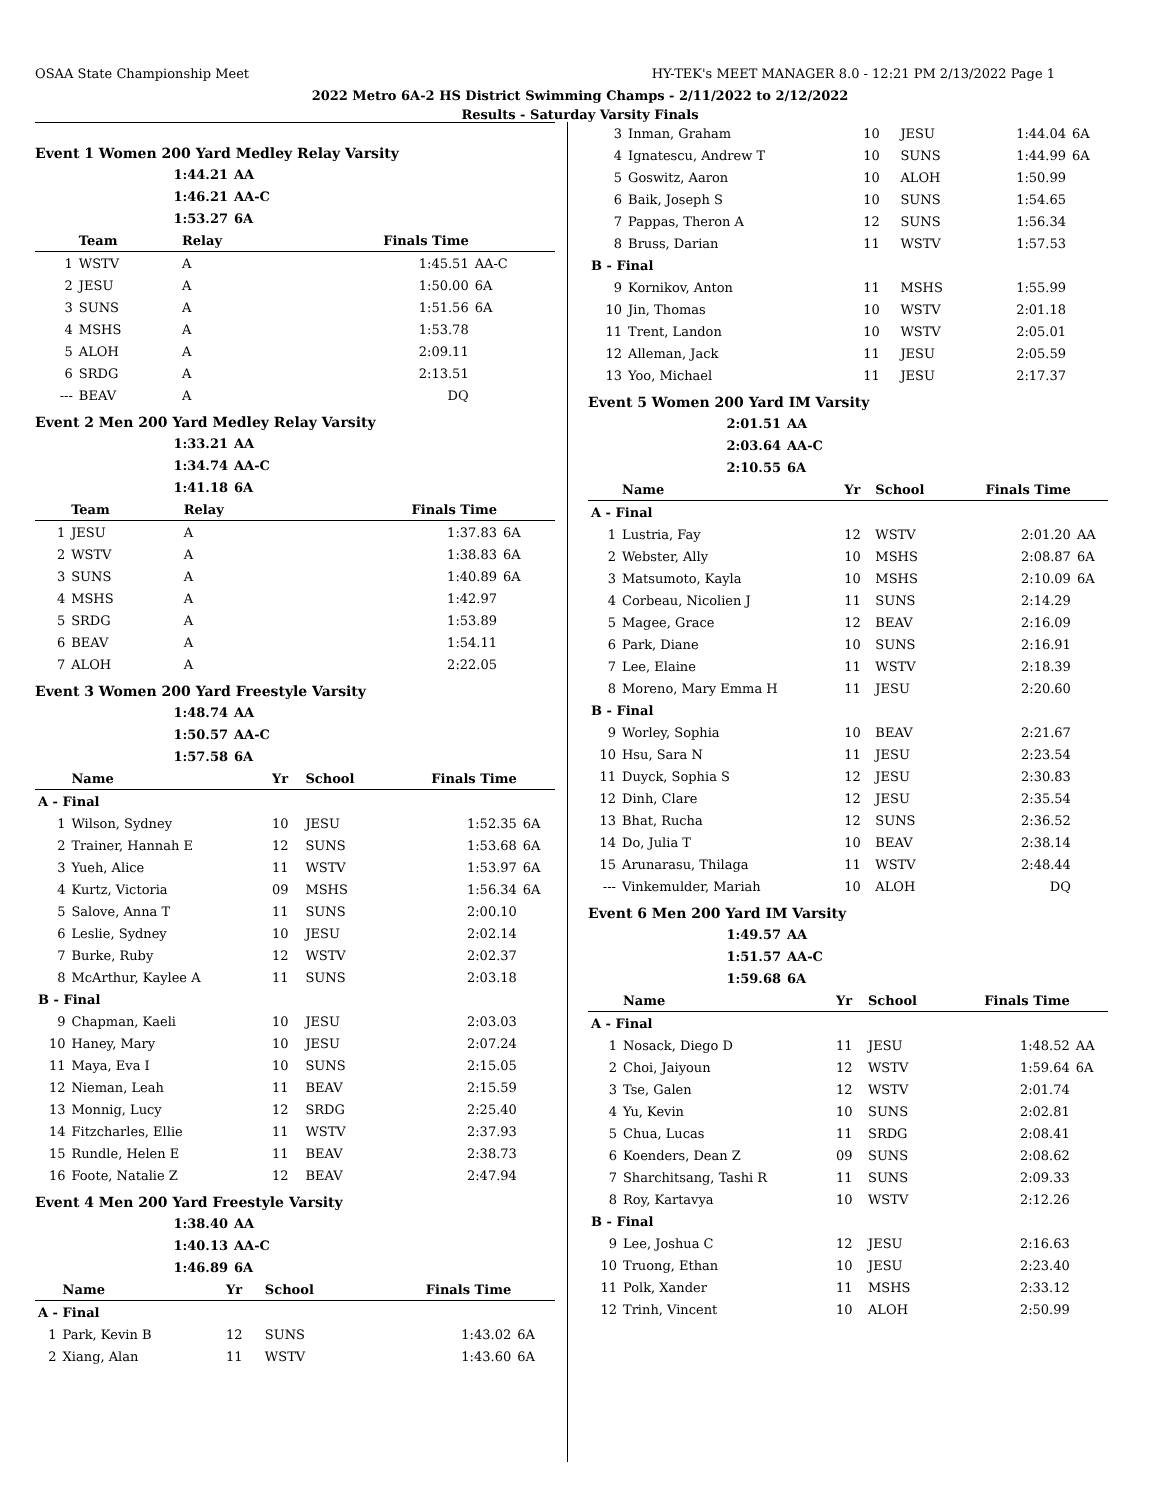OSAA State Championship Meet HY-TEK's MEET MANAGER 8.0 - 12:21 PM 2/13/2022 Page 1
2022 Metro 6A-2 HS District Swimming Champs - 2/11/2022 to 2/12/2022
Results - Saturday Varsity Finals
Event 1 Women 200 Yard Medley Relay Varsity
| 1:44.21 | AA |
| 1:46.21 | AA-C |
| 1:53.27 | 6A |
| | Team | Relay | Finals Time | |
| --- | --- | --- | --- | --- |
| 1 | WSTV | A | 1:45.51 | AA-C |
| 2 | JESU | A | 1:50.00 | 6A |
| 3 | SUNS | A | 1:51.56 | 6A |
| 4 | MSHS | A | 1:53.78 | |
| 5 | ALOH | A | 2:09.11 | |
| 6 | SRDG | A | 2:13.51 | |
| --- | BEAV | A | DQ | |
Event 2 Men 200 Yard Medley Relay Varsity
| 1:33.21 | AA |
| 1:34.74 | AA-C |
| 1:41.18 | 6A |
| | Team | Relay | Finals Time | |
| --- | --- | --- | --- | --- |
| 1 | JESU | A | 1:37.83 | 6A |
| 2 | WSTV | A | 1:38.83 | 6A |
| 3 | SUNS | A | 1:40.89 | 6A |
| 4 | MSHS | A | 1:42.97 | |
| 5 | SRDG | A | 1:53.89 | |
| 6 | BEAV | A | 1:54.11 | |
| 7 | ALOH | A | 2:22.05 | |
Event 3 Women 200 Yard Freestyle Varsity
| 1:48.74 | AA |
| 1:50.57 | AA-C |
| 1:57.58 | 6A |
| | Name | Yr | School | Finals Time | |
| --- | --- | --- | --- | --- | --- |
| A - Final | | | | | |
| 1 | Wilson, Sydney | 10 | JESU | 1:52.35 | 6A |
| 2 | Trainer, Hannah E | 12 | SUNS | 1:53.68 | 6A |
| 3 | Yueh, Alice | 11 | WSTV | 1:53.97 | 6A |
| 4 | Kurtz, Victoria | 09 | MSHS | 1:56.34 | 6A |
| 5 | Salove, Anna T | 11 | SUNS | 2:00.10 | |
| 6 | Leslie, Sydney | 10 | JESU | 2:02.14 | |
| 7 | Burke, Ruby | 12 | WSTV | 2:02.37 | |
| 8 | McArthur, Kaylee A | 11 | SUNS | 2:03.18 | |
| B - Final | | | | | |
| 9 | Chapman, Kaeli | 10 | JESU | 2:03.03 | |
| 10 | Haney, Mary | 10 | JESU | 2:07.24 | |
| 11 | Maya, Eva I | 10 | SUNS | 2:15.05 | |
| 12 | Nieman, Leah | 11 | BEAV | 2:15.59 | |
| 13 | Monnig, Lucy | 12 | SRDG | 2:25.40 | |
| 14 | Fitzcharles, Ellie | 11 | WSTV | 2:37.93 | |
| 15 | Rundle, Helen E | 11 | BEAV | 2:38.73 | |
| 16 | Foote, Natalie Z | 12 | BEAV | 2:47.94 | |
Event 4 Men 200 Yard Freestyle Varsity
| 1:38.40 | AA |
| 1:40.13 | AA-C |
| 1:46.89 | 6A |
| | Name | Yr | School | Finals Time | |
| --- | --- | --- | --- | --- | --- |
| A - Final | | | | | |
| 1 | Park, Kevin B | 12 | SUNS | 1:43.02 | 6A |
| 2 | Xiang, Alan | 11 | WSTV | 1:43.60 | 6A |
| 3 | Inman, Graham | 10 | JESU | 1:44.04 | 6A |
| 4 | Ignatescu, Andrew T | 10 | SUNS | 1:44.99 | 6A |
| 5 | Goswitz, Aaron | 10 | ALOH | 1:50.99 | |
| 6 | Baik, Joseph S | 10 | SUNS | 1:54.65 | |
| 7 | Pappas, Theron A | 12 | SUNS | 1:56.34 | |
| 8 | Bruss, Darian | 11 | WSTV | 1:57.53 | |
| B - Final | | | | | |
| 9 | Kornikov, Anton | 11 | MSHS | 1:55.99 | |
| 10 | Jin, Thomas | 10 | WSTV | 2:01.18 | |
| 11 | Trent, Landon | 10 | WSTV | 2:05.01 | |
| 12 | Alleman, Jack | 11 | JESU | 2:05.59 | |
| 13 | Yoo, Michael | 11 | JESU | 2:17.37 | |
Event 5 Women 200 Yard IM Varsity
| 2:01.51 | AA |
| 2:03.64 | AA-C |
| 2:10.55 | 6A |
| | Name | Yr | School | Finals Time | |
| --- | --- | --- | --- | --- | --- |
| A - Final | | | | | |
| 1 | Lustria, Fay | 12 | WSTV | 2:01.20 | AA |
| 2 | Webster, Ally | 10 | MSHS | 2:08.87 | 6A |
| 3 | Matsumoto, Kayla | 10 | MSHS | 2:10.09 | 6A |
| 4 | Corbeau, Nicolien J | 11 | SUNS | 2:14.29 | |
| 5 | Magee, Grace | 12 | BEAV | 2:16.09 | |
| 6 | Park, Diane | 10 | SUNS | 2:16.91 | |
| 7 | Lee, Elaine | 11 | WSTV | 2:18.39 | |
| 8 | Moreno, Mary Emma H | 11 | JESU | 2:20.60 | |
| B - Final | | | | | |
| 9 | Worley, Sophia | 10 | BEAV | 2:21.67 | |
| 10 | Hsu, Sara N | 11 | JESU | 2:23.54 | |
| 11 | Duyck, Sophia S | 12 | JESU | 2:30.83 | |
| 12 | Dinh, Clare | 12 | JESU | 2:35.54 | |
| 13 | Bhat, Rucha | 12 | SUNS | 2:36.52 | |
| 14 | Do, Julia T | 10 | BEAV | 2:38.14 | |
| 15 | Arunarasu, Thilaga | 11 | WSTV | 2:48.44 | |
| --- | Vinkemulder, Mariah | 10 | ALOH | DQ | |
Event 6 Men 200 Yard IM Varsity
| 1:49.57 | AA |
| 1:51.57 | AA-C |
| 1:59.68 | 6A |
| | Name | Yr | School | Finals Time | |
| --- | --- | --- | --- | --- | --- |
| A - Final | | | | | |
| 1 | Nosack, Diego D | 11 | JESU | 1:48.52 | AA |
| 2 | Choi, Jaiyoun | 12 | WSTV | 1:59.64 | 6A |
| 3 | Tse, Galen | 12 | WSTV | 2:01.74 | |
| 4 | Yu, Kevin | 10 | SUNS | 2:02.81 | |
| 5 | Chua, Lucas | 11 | SRDG | 2:08.41 | |
| 6 | Koenders, Dean Z | 09 | SUNS | 2:08.62 | |
| 7 | Sharchitsang, Tashi R | 11 | SUNS | 2:09.33 | |
| 8 | Roy, Kartavya | 10 | WSTV | 2:12.26 | |
| B - Final | | | | | |
| 9 | Lee, Joshua C | 12 | JESU | 2:16.63 | |
| 10 | Truong, Ethan | 10 | JESU | 2:23.40 | |
| 11 | Polk, Xander | 11 | MSHS | 2:33.12 | |
| 12 | Trinh, Vincent | 10 | ALOH | 2:50.99 | |